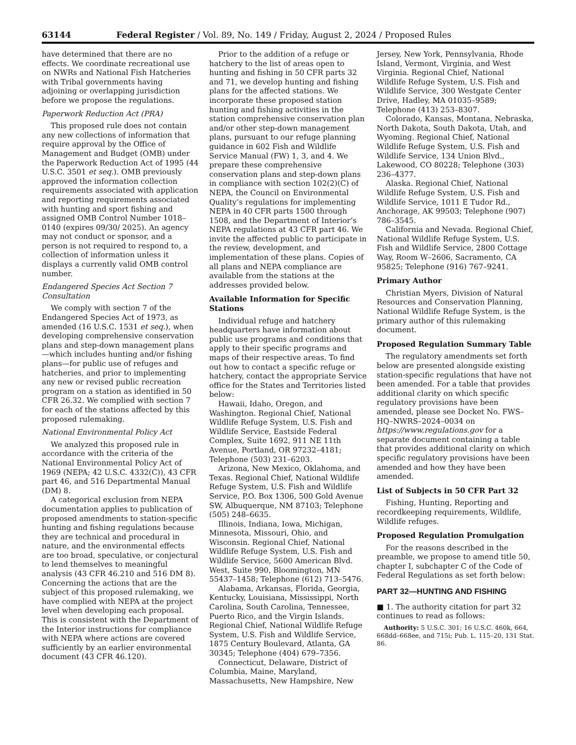63144 Federal Register / Vol. 89, No. 149 / Friday, August 2, 2024 / Proposed Rules
have determined that there are no effects. We coordinate recreational use on NWRs and National Fish Hatcheries with Tribal governments having adjoining or overlapping jurisdiction before we propose the regulations.
Paperwork Reduction Act (PRA)
This proposed rule does not contain any new collections of information that require approval by the Office of Management and Budget (OMB) under the Paperwork Reduction Act of 1995 (44 U.S.C. 3501 et seq.). OMB previously approved the information collection requirements associated with application and reporting requirements associated with hunting and sport fishing and assigned OMB Control Number 1018–0140 (expires 09/30/ 2025). An agency may not conduct or sponsor, and a person is not required to respond to, a collection of information unless it displays a currently valid OMB control number.
Endangered Species Act Section 7 Consultation
We comply with section 7 of the Endangered Species Act of 1973, as amended (16 U.S.C. 1531 et seq.), when developing comprehensive conservation plans and step-down management plans—which includes hunting and/or fishing plans—for public use of refuges and hatcheries, and prior to implementing any new or revised public recreation program on a station as identified in 50 CFR 26.32. We complied with section 7 for each of the stations affected by this proposed rulemaking.
National Environmental Policy Act
We analyzed this proposed rule in accordance with the criteria of the National Environmental Policy Act of 1969 (NEPA; 42 U.S.C. 4332(C)), 43 CFR part 46, and 516 Departmental Manual (DM) 8.
A categorical exclusion from NEPA documentation applies to publication of proposed amendments to station-specific hunting and fishing regulations because they are technical and procedural in nature, and the environmental effects are too broad, speculative, or conjectural to lend themselves to meaningful analysis (43 CFR 46.210 and 516 DM 8). Concerning the actions that are the subject of this proposed rulemaking, we have complied with NEPA at the project level when developing each proposal. This is consistent with the Department of the Interior instructions for compliance with NEPA where actions are covered sufficiently by an earlier environmental document (43 CFR 46.120).
Prior to the addition of a refuge or hatchery to the list of areas open to hunting and fishing in 50 CFR parts 32 and 71, we develop hunting and fishing plans for the affected stations. We incorporate these proposed station hunting and fishing activities in the station comprehensive conservation plan and/or other step-down management plans, pursuant to our refuge planning guidance in 602 Fish and Wildlife Service Manual (FW) 1, 3, and 4. We prepare these comprehensive conservation plans and step-down plans in compliance with section 102(2)(C) of NEPA, the Council on Environmental Quality’s regulations for implementing NEPA in 40 CFR parts 1500 through 1508, and the Department of Interior’s NEPA regulations at 43 CFR part 46. We invite the affected public to participate in the review, development, and implementation of these plans. Copies of all plans and NEPA compliance are available from the stations at the addresses provided below.
Available Information for Specific Stations
Individual refuge and hatchery headquarters have information about public use programs and conditions that apply to their specific programs and maps of their respective areas. To find out how to contact a specific refuge or hatchery, contact the appropriate Service office for the States and Territories listed below:
Hawaii, Idaho, Oregon, and Washington. Regional Chief, National Wildlife Refuge System, U.S. Fish and Wildlife Service, Eastside Federal Complex, Suite 1692, 911 NE 11th Avenue, Portland, OR 97232–4181; Telephone (503) 231–6203.
Arizona, New Mexico, Oklahoma, and Texas. Regional Chief, National Wildlife Refuge System, U.S. Fish and Wildlife Service, P.O. Box 1306, 500 Gold Avenue SW, Albuquerque, NM 87103; Telephone (505) 248–6635.
Illinois, Indiana, Iowa, Michigan, Minnesota, Missouri, Ohio, and Wisconsin. Regional Chief, National Wildlife Refuge System, U.S. Fish and Wildlife Service, 5600 American Blvd. West, Suite 990, Bloomington, MN 55437–1458; Telephone (612) 713–5476.
Alabama, Arkansas, Florida, Georgia, Kentucky, Louisiana, Mississippi, North Carolina, South Carolina, Tennessee, Puerto Rico, and the Virgin Islands. Regional Chief, National Wildlife Refuge System, U.S. Fish and Wildlife Service, 1875 Century Boulevard, Atlanta, GA 30345; Telephone (404) 679–7356.
Connecticut, Delaware, District of Columbia, Maine, Maryland, Massachusetts, New Hampshire, New
Jersey, New York, Pennsylvania, Rhode Island, Vermont, Virginia, and West Virginia. Regional Chief, National Wildlife Refuge System, U.S. Fish and Wildlife Service, 300 Westgate Center Drive, Hadley, MA 01035–9589; Telephone (413) 253–8307.
Colorado, Kansas, Montana, Nebraska, North Dakota, South Dakota, Utah, and Wyoming. Regional Chief, National Wildlife Refuge System, U.S. Fish and Wildlife Service, 134 Union Blvd., Lakewood, CO 80228; Telephone (303) 236–4377.
Alaska. Regional Chief, National Wildlife Refuge System, U.S. Fish and Wildlife Service, 1011 E Tudor Rd., Anchorage, AK 99503; Telephone (907) 786–3545.
California and Nevada. Regional Chief, National Wildlife Refuge System, U.S. Fish and Wildlife Service, 2800 Cottage Way, Room W–2606, Sacramento, CA 95825; Telephone (916) 767–9241.
Primary Author
Christian Myers, Division of Natural Resources and Conservation Planning, National Wildlife Refuge System, is the primary author of this rulemaking document.
Proposed Regulation Summary Table
The regulatory amendments set forth below are presented alongside existing station-specific regulations that have not been amended. For a table that provides additional clarity on which specific regulatory provisions have been amended, please see Docket No. FWS–HQ–NWRS–2024–0034 on https://www.regulations.gov for a separate document containing a table that provides additional clarity on which specific regulatory provisions have been amended and how they have been amended.
List of Subjects in 50 CFR Part 32
Fishing, Hunting, Reporting and recordkeeping requirements, Wildlife, Wildlife refuges.
Proposed Regulation Promulgation
For the reasons described in the preamble, we propose to amend title 50, chapter I, subchapter C of the Code of Federal Regulations as set forth below:
PART 32—HUNTING AND FISHING
■ 1. The authority citation for part 32 continues to read as follows:
Authority: 5 U.S.C. 301; 16 U.S.C. 460k, 664, 668dd–668ee, and 715i; Pub. L. 115–20, 131 Stat. 86.